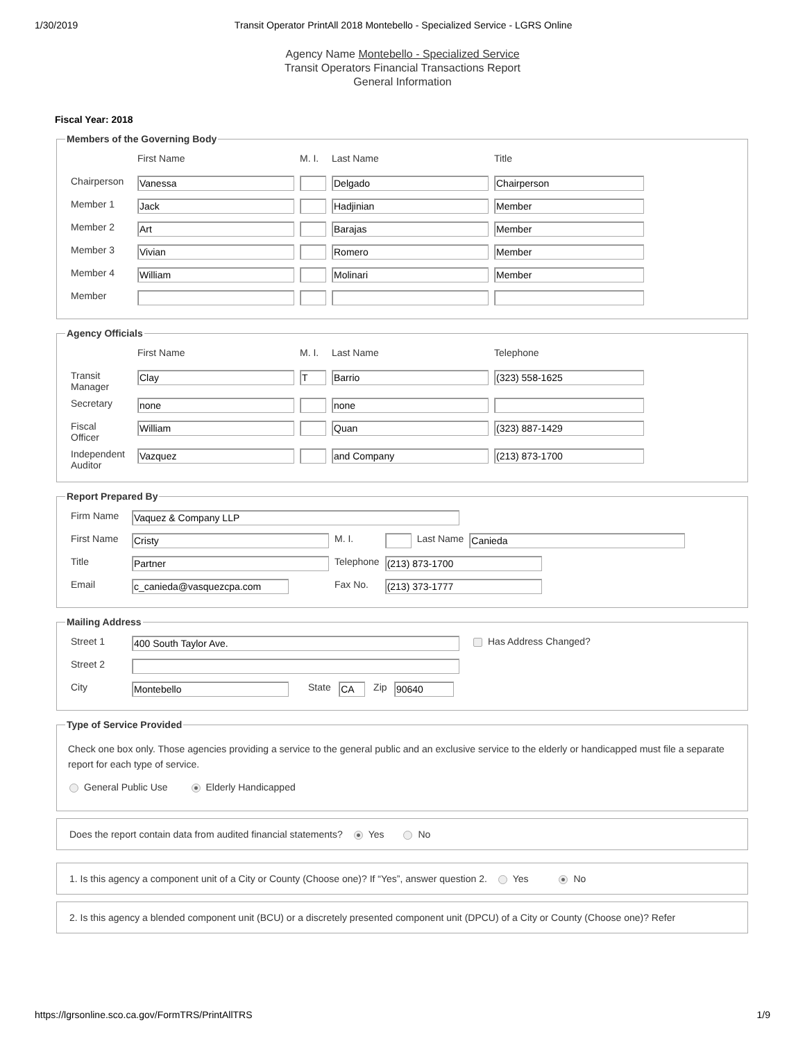1/30/2019 Transit Operator PrintAll 2018 Montebello - Specialized Service - LGRS Online
Agency Name Montebello - Specialized Service
Transit Operators Financial Transactions Report
General Information
Fiscal Year: 2018
Members of the Governing Body
| | First Name | M. I. | Last Name | Title |
| Chairperson | Vanessa | | Delgado | Chairperson |
| Member 1 | Jack | | Hadjinian | Member |
| Member 2 | Art | | Barajas | Member |
| Member 3 | Vivian | | Romero | Member |
| Member 4 | William | | Molinari | Member |
| Member | | | | |
Agency Officials
| | First Name | M. I. | Last Name | Telephone |
| Transit Manager | Clay | T | Barrio | (323) 558-1625 |
| Secretary | none | | none | |
| Fiscal Officer | William | | Quan | (323) 887-1429 |
| Independent Auditor | Vazquez | | and Company | (213) 873-1700 |
Report Prepared By
| Firm Name | Vaquez & Company LLP | | | | |
| First Name | Cristy | M. I. | | Last Name | Canieda |
| Title | Partner | Telephone | (213) 873-1700 | | |
| Email | c_canieda@vasquezcpa.com | Fax No. | (213) 373-1777 | | |
Mailing Address
| Street 1 | 400 South Taylor Ave. | | | | | Has Address Changed? |
| Street 2 | | | | | | |
| City | Montebello | State | CA | Zip | 90640 | |
Type of Service Provided
Check one box only. Those agencies providing a service to the general public and an exclusive service to the elderly or handicapped must file a separate report for each type of service.
General Public Use Elderly Handicapped
Does the report contain data from audited financial statements? Yes No
1. Is this agency a component unit of a City or County (Choose one)? If “Yes”, answer question 2. Yes No
2. Is this agency a blended component unit (BCU) or a discretely presented component unit (DPCU) of a City or County (Choose one)? Refer
https://lgrsonline.sco.ca.gov/FormTRS/PrintAllTRS 1/9